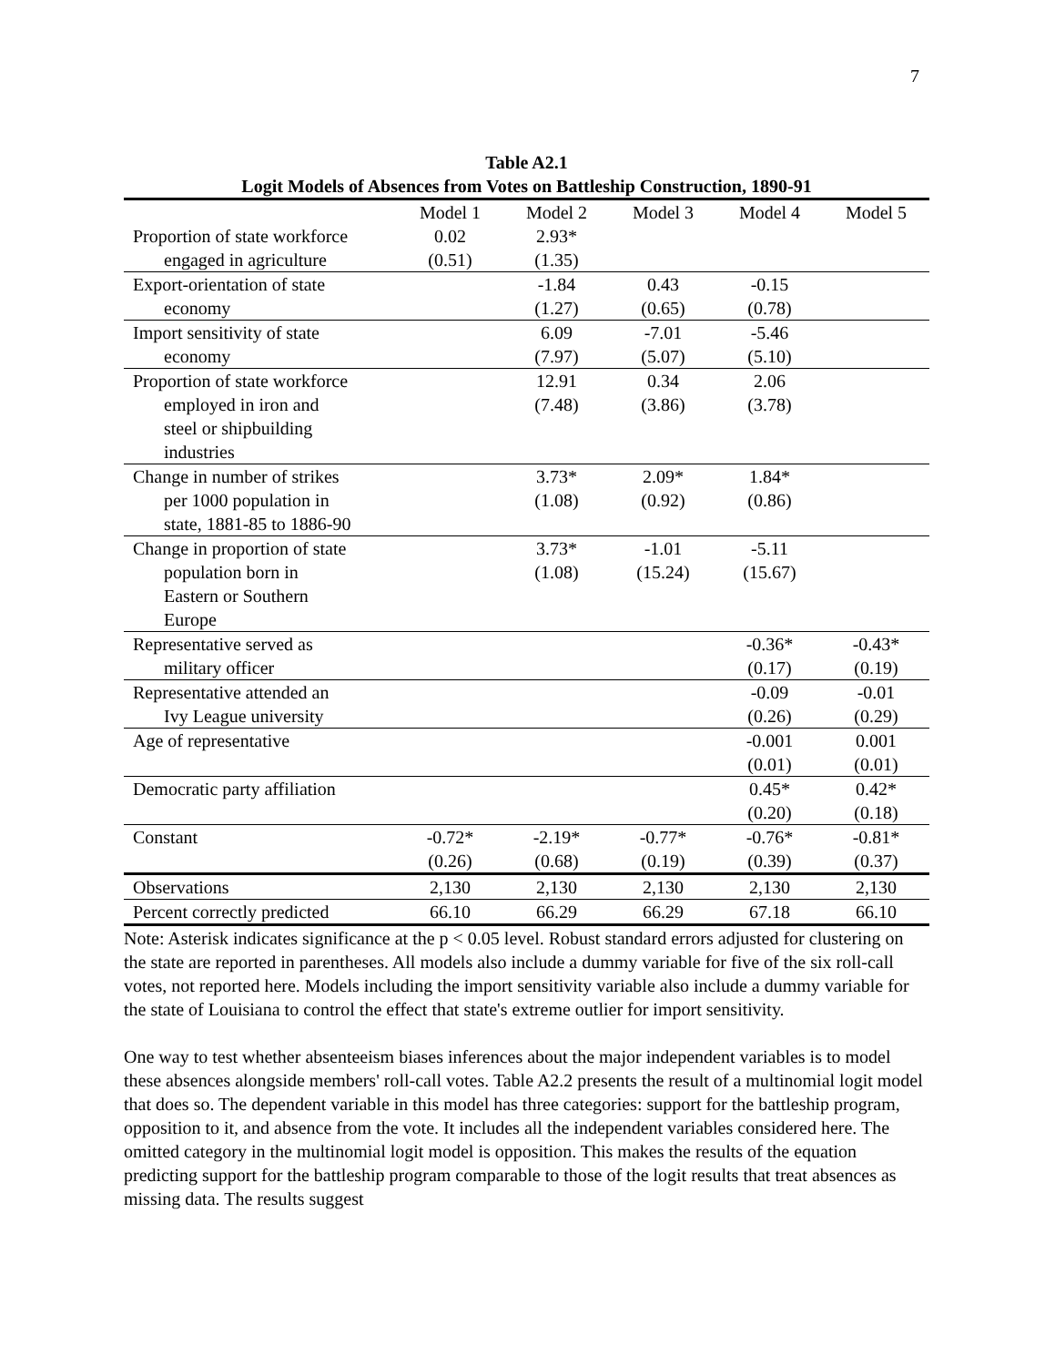7
Table A2.1
Logit Models of Absences from Votes on Battleship Construction, 1890-91
| | Model 1 | Model 2 | Model 3 | Model 4 | Model 5 |
| --- | --- | --- | --- | --- | --- |
| Proportion of state workforce engaged in agriculture | 0.02 (0.51) | 2.93* (1.35) | | | |
| Export-orientation of state economy | | -1.84 (1.27) | 0.43 (0.65) | -0.15 (0.78) | |
| Import sensitivity of state economy | | 6.09 (7.97) | -7.01 (5.07) | -5.46 (5.10) | |
| Proportion of state workforce employed in iron and steel or shipbuilding industries | | 12.91 (7.48) | 0.34 (3.86) | 2.06 (3.78) | |
| Change in number of strikes per 1000 population in state, 1881-85 to 1886-90 | | 3.73* (1.08) | 2.09* (0.92) | 1.84* (0.86) | |
| Change in proportion of state population born in Eastern or Southern Europe | | 3.73* (1.08) | -1.01 (15.24) | -5.11 (15.67) | |
| Representative served as military officer | | | | -0.36* (0.17) | -0.43* (0.19) |
| Representative attended an Ivy League university | | | | -0.09 (0.26) | -0.01 (0.29) |
| Age of representative | | | | -0.001 (0.01) | 0.001 (0.01) |
| Democratic party affiliation | | | | 0.45* (0.20) | 0.42* (0.18) |
| Constant | -0.72* (0.26) | -2.19* (0.68) | -0.77* (0.19) | -0.76* (0.39) | -0.81* (0.37) |
| Observations | 2,130 | 2,130 | 2,130 | 2,130 | 2,130 |
| Percent correctly predicted | 66.10 | 66.29 | 66.29 | 67.18 | 66.10 |
Note: Asterisk indicates significance at the p < 0.05 level. Robust standard errors adjusted for clustering on the state are reported in parentheses. All models also include a dummy variable for five of the six roll-call votes, not reported here. Models including the import sensitivity variable also include a dummy variable for the state of Louisiana to control the effect that state's extreme outlier for import sensitivity.
One way to test whether absenteeism biases inferences about the major independent variables is to model these absences alongside members' roll-call votes. Table A2.2 presents the result of a multinomial logit model that does so. The dependent variable in this model has three categories: support for the battleship program, opposition to it, and absence from the vote. It includes all the independent variables considered here. The omitted category in the multinomial logit model is opposition. This makes the results of the equation predicting support for the battleship program comparable to those of the logit results that treat absences as missing data. The results suggest